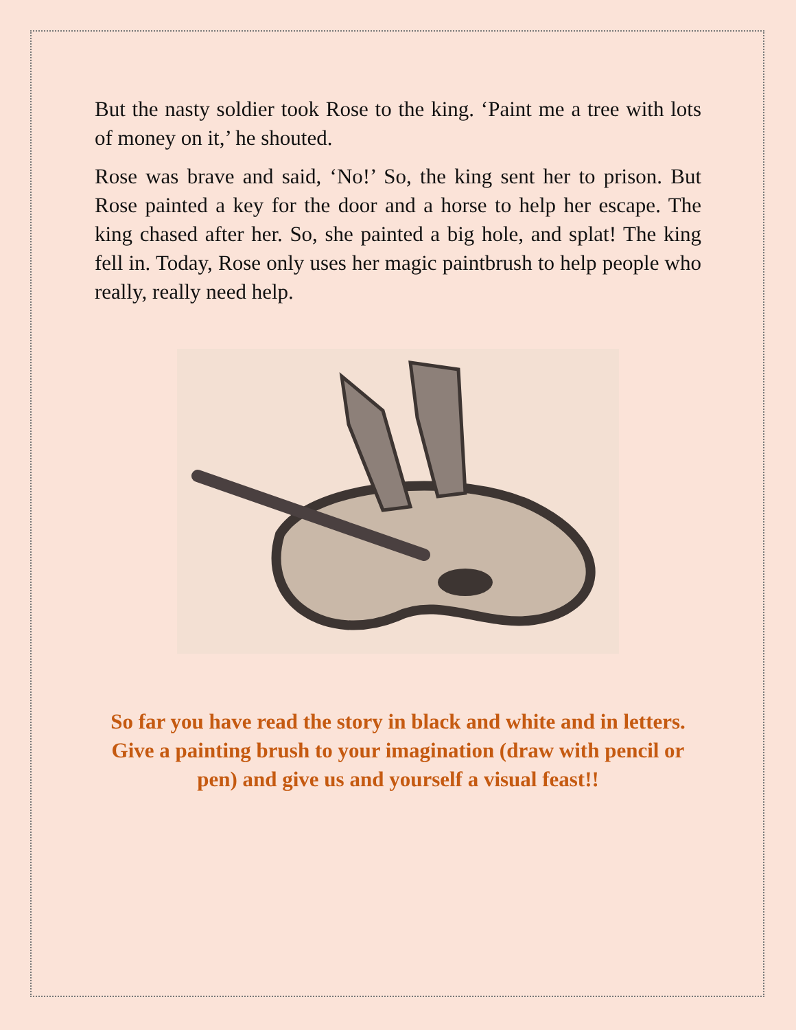But the nasty soldier took Rose to the king. ‘Paint me a tree with lots of money on it,’ he shouted.
Rose was brave and said, ‘No!’ So, the king sent her to prison. But Rose painted a key for the door and a horse to help her escape. The king chased after her. So, she painted a big hole, and splat! The king fell in. Today, Rose only uses her magic paintbrush to help people who really, really need help.
So far you have read the story in black and white and in letters. Give a painting brush to your imagination (draw with pencil or pen) and give us and yourself a visual feast!!